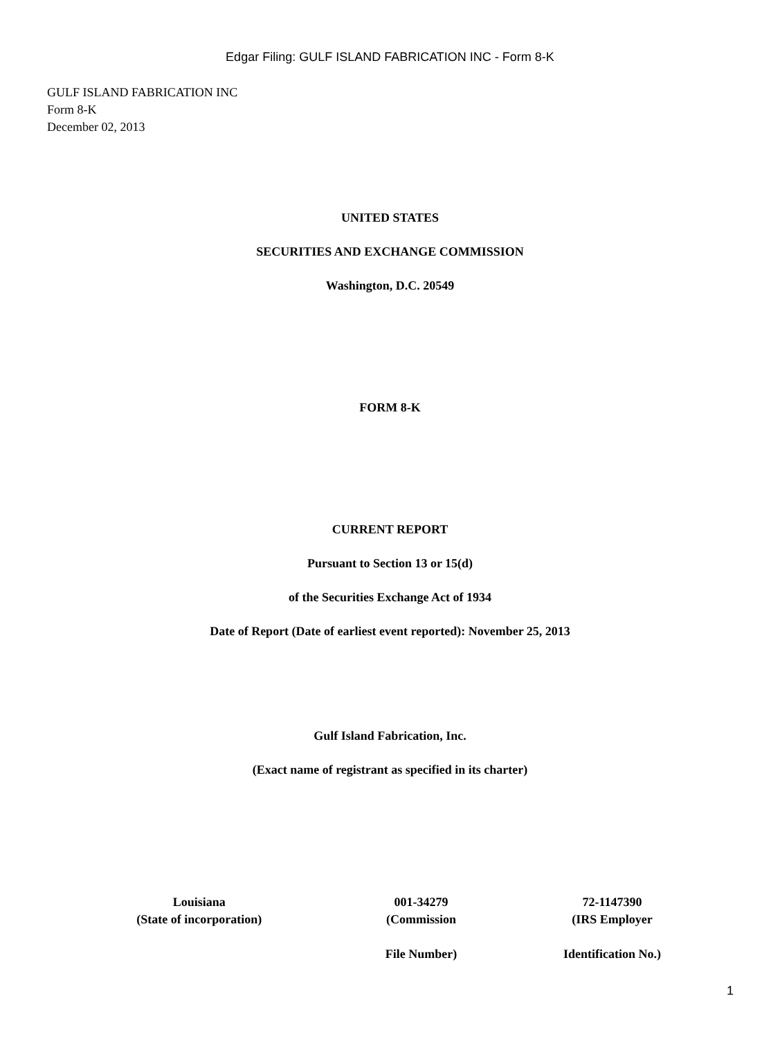Edgar Filing: GULF ISLAND FABRICATION INC - Form 8-K
GULF ISLAND FABRICATION INC
Form 8-K
December 02, 2013
UNITED STATES
SECURITIES AND EXCHANGE COMMISSION
Washington, D.C. 20549
FORM 8-K
CURRENT REPORT
Pursuant to Section 13 or 15(d)
of the Securities Exchange Act of 1934
Date of Report (Date of earliest event reported): November 25, 2013
Gulf Island Fabrication, Inc.
(Exact name of registrant as specified in its charter)
| Louisiana (State of incorporation) | 001-34279 (Commission File Number) | 72-1147390 (IRS Employer Identification No.) |
1